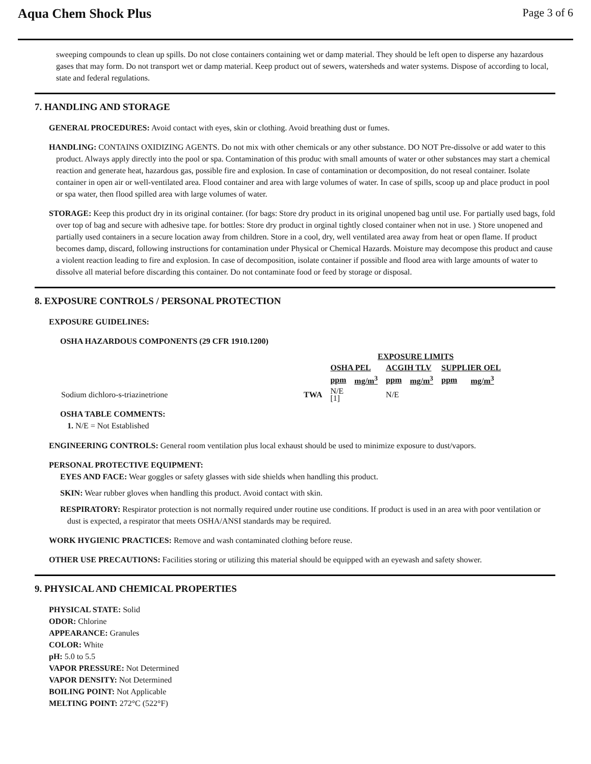Aqua Chem Shock Plus
Page 3 of 6
sweeping compounds to clean up spills. Do not close containers containing wet or damp material. They should be left open to disperse any hazardous gases that may form. Do not transport wet or damp material. Keep product out of sewers, watersheds and water systems. Dispose of according to local, state and federal regulations.
7. HANDLING AND STORAGE
GENERAL PROCEDURES: Avoid contact with eyes, skin or clothing. Avoid breathing dust or fumes.
HANDLING: CONTAINS OXIDIZING AGENTS. Do not mix with other chemicals or any other substance. DO NOT Pre-dissolve or add water to this product. Always apply directly into the pool or spa. Contamination of this produc with small amounts of water or other substances may start a chemical reaction and generate heat, hazardous gas, possible fire and explosion. In case of contamination or decomposition, do not reseal container. Isolate container in open air or well-ventilated area. Flood container and area with large volumes of water. In case of spills, scoop up and place product in pool or spa water, then flood spilled area with large volumes of water.
STORAGE: Keep this product dry in its original container. (for bags: Store dry product in its original unopened bag until use. For partially used bags, fold over top of bag and secure with adhesive tape. for bottles: Store dry product in orginal tightly closed container when not in use. ) Store unopened and partially used containers in a secure location away from children. Store in a cool, dry, well ventilated area away from heat or open flame. If product becomes damp, discard, following instructions for contamination under Physical or Chemical Hazards. Moisture may decompose this product and cause a violent reaction leading to fire and explosion. In case of decomposition, isolate container if possible and flood area with large amounts of water to dissolve all material before discarding this container. Do not contaminate food or feed by storage or disposal.
8. EXPOSURE CONTROLS / PERSONAL PROTECTION
EXPOSURE GUIDELINES:
OSHA HAZARDOUS COMPONENTS (29 CFR 1910.1200)
| | | EXPOSURE LIMITS | | | | | |
| | | OSHA PEL | | ACGIH TLV | | SUPPLIER OEL | |
| | | ppm | mg/m<sup>3</sup> | ppm | mg/m<sup>3</sup> | ppm | mg/m<sup>3</sup> |
| Sodium dichloro-s-triazinetrione | TWA | N/E [1] | | N/E | | | |
OSHA TABLE COMMENTS:
1. N/E = Not Established
ENGINEERING CONTROLS: General room ventilation plus local exhaust should be used to minimize exposure to dust/vapors.
PERSONAL PROTECTIVE EQUIPMENT:
EYES AND FACE: Wear goggles or safety glasses with side shields when handling this product.
SKIN: Wear rubber gloves when handling this product. Avoid contact with skin.
RESPIRATORY: Respirator protection is not normally required under routine use conditions. If product is used in an area with poor ventilation or dust is expected, a respirator that meets OSHA/ANSI standards may be required.
WORK HYGIENIC PRACTICES: Remove and wash contaminated clothing before reuse.
OTHER USE PRECAUTIONS: Facilities storing or utilizing this material should be equipped with an eyewash and safety shower.
9. PHYSICAL AND CHEMICAL PROPERTIES
PHYSICAL STATE: Solid
ODOR: Chlorine
APPEARANCE: Granules
COLOR: White
pH: 5.0 to 5.5
VAPOR PRESSURE: Not Determined
VAPOR DENSITY: Not Determined
BOILING POINT: Not Applicable
MELTING POINT: 272°C (522°F)